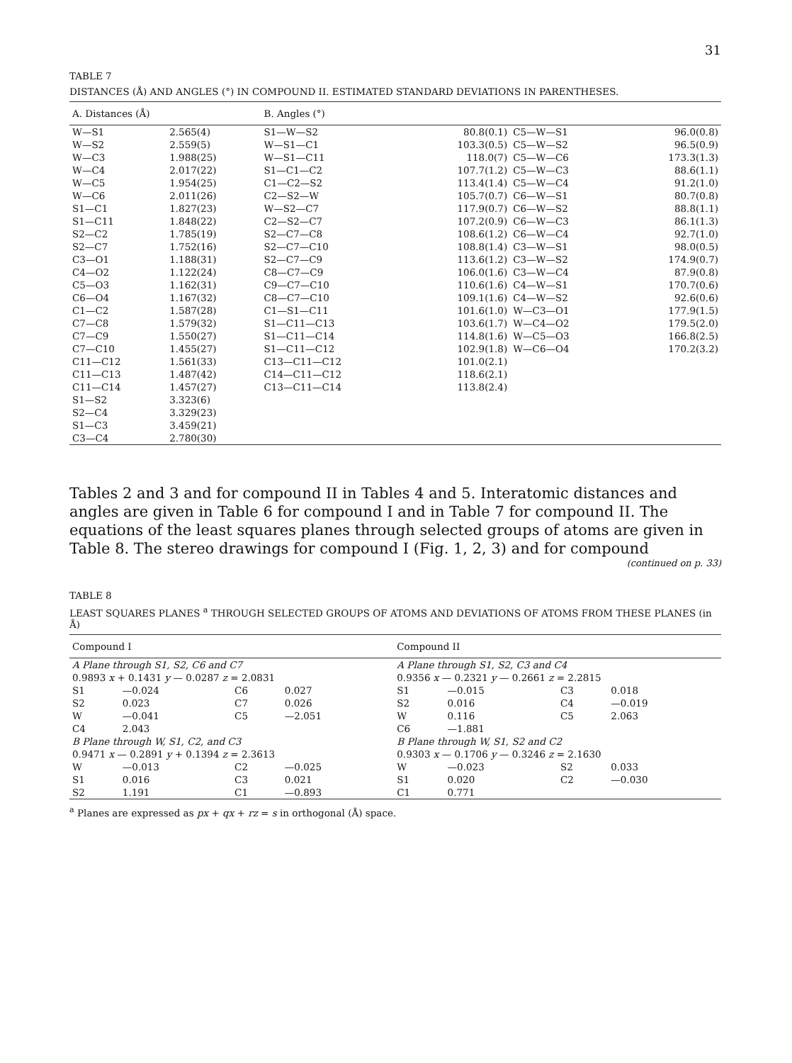31
TABLE 7
DISTANCES (Å) AND ANGLES (°) IN COMPOUND II. ESTIMATED STANDARD DEVIATIONS IN PARENTHESES.
| A. Distances (Å) | | B. Angles (°) | | | |
| --- | --- | --- | --- | --- | --- |
| W—S1 | 2.565(4) | S1—W—S2 | 80.8(0.1) | C5—W—S1 | 96.0(0.8) |
| W—S2 | 2.559(5) | W—S1—C1 | 103.3(0.5) | C5—W—S2 | 96.5(0.9) |
| W—C3 | 1.988(25) | W—S1—C11 | 118.0(7) | C5—W—C6 | 173.3(1.3) |
| W—C4 | 2.017(22) | S1—C1—C2 | 107.7(1.2) | C5—W—C3 | 88.6(1.1) |
| W—C5 | 1.954(25) | C1—C2—S2 | 113.4(1.4) | C5—W—C4 | 91.2(1.0) |
| W—C6 | 2.011(26) | C2—S2—W | 105.7(0.7) | C6—W—S1 | 80.7(0.8) |
| S1—C1 | 1.827(23) | W—S2—C7 | 117.9(0.7) | C6—W—S2 | 88.8(1.1) |
| S1—C11 | 1.848(22) | C2—S2—C7 | 107.2(0.9) | C6—W—C3 | 86.1(1.3) |
| S2—C2 | 1.785(19) | S2—C7—C8 | 108.6(1.2) | C6—W—C4 | 92.7(1.0) |
| S2—C7 | 1.752(16) | S2—C7—C10 | 108.8(1.4) | C3—W—S1 | 98.0(0.5) |
| C3—O1 | 1.188(31) | S2—C7—C9 | 113.6(1.2) | C3—W—S2 | 174.9(0.7) |
| C4—O2 | 1.122(24) | C8—C7—C9 | 106.0(1.6) | C3—W—C4 | 87.9(0.8) |
| C5—O3 | 1.162(31) | C9—C7—C10 | 110.6(1.6) | C4—W—S1 | 170.7(0.6) |
| C6—O4 | 1.167(32) | C8—C7—C10 | 109.1(1.6) | C4—W—S2 | 92.6(0.6) |
| C1—C2 | 1.587(28) | C1—S1—C11 | 101.6(1.0) | W—C3—O1 | 177.9(1.5) |
| C7—C8 | 1.579(32) | S1—C11—C13 | 103.6(1.7) | W—C4—O2 | 179.5(2.0) |
| C7—C9 | 1.550(27) | S1—C11—C14 | 114.8(1.6) | W—C5—O3 | 166.8(2.5) |
| C7—C10 | 1.455(27) | S1—C11—C12 | 102.9(1.8) | W—C6—O4 | 170.2(3.2) |
| C11—C12 | 1.561(33) | C13—C11—C12 | 101.0(2.1) | | |
| C11—C13 | 1.487(42) | C14—C11—C12 | 118.6(2.1) | | |
| C11—C14 | 1.457(27) | C13—C11—C14 | 113.8(2.4) | | |
| S1—S2 | 3.323(6) | | | | |
| S2—C4 | 3.329(23) | | | | |
| S1—C3 | 3.459(21) | | | | |
| C3—C4 | 2.780(30) | | | | |
Tables 2 and 3 and for compound II in Tables 4 and 5. Interatomic distances and angles are given in Table 6 for compound I and in Table 7 for compound II. The equations of the least squares planes through selected groups of atoms are given in Table 8. The stereo drawings for compound I (Fig. 1, 2, 3) and for compound
(continued on p. 33)
TABLE 8
LEAST SQUARES PLANES <sup>a</sup> THROUGH SELECTED GROUPS OF ATOMS AND DEVIATIONS OF ATOMS FROM THESE PLANES (in Å)
| Compound I | | | | Compound II | | | |
| --- | --- | --- | --- | --- | --- | --- | --- |
| A Plane through S1, S2, C6 and C7 | | | | A Plane through S1, S2, C3 and C4 | | | |
| 0.9893 x + 0.1431 y — 0.0287 z = 2.0831 | | | | 0.9356 x — 0.2321 y — 0.2661 z = 2.2815 | | | |
| S1 | —0.024 | C6 | 0.027 | S1 | —0.015 | C3 | 0.018 |
| S2 | 0.023 | C7 | 0.026 | S2 | 0.016 | C4 | —0.019 |
| W | —0.041 | C5 | —2.051 | W | 0.116 | C5 | 2.063 |
| C4 | 2.043 | | | C6 | —1.881 | | |
| B Plane through W, S1, C2, and C3 | | | | B Plane through W, S1, S2 and C2 | | | |
| 0.9471 x — 0.2891 y + 0.1394 z = 2.3613 | | | | 0.9303 x — 0.1706 y — 0.3246 z = 2.1630 | | | |
| W | —0.013 | C2 | —0.025 | W | —0.023 | S2 | 0.033 |
| S1 | 0.016 | C3 | 0.021 | S1 | 0.020 | C2 | —0.030 |
| S2 | 1.191 | C1 | —0.893 | C1 | 0.771 | | |
<sup>a</sup> Planes are expressed as px + qx + rz = s in orthogonal (Å) space.